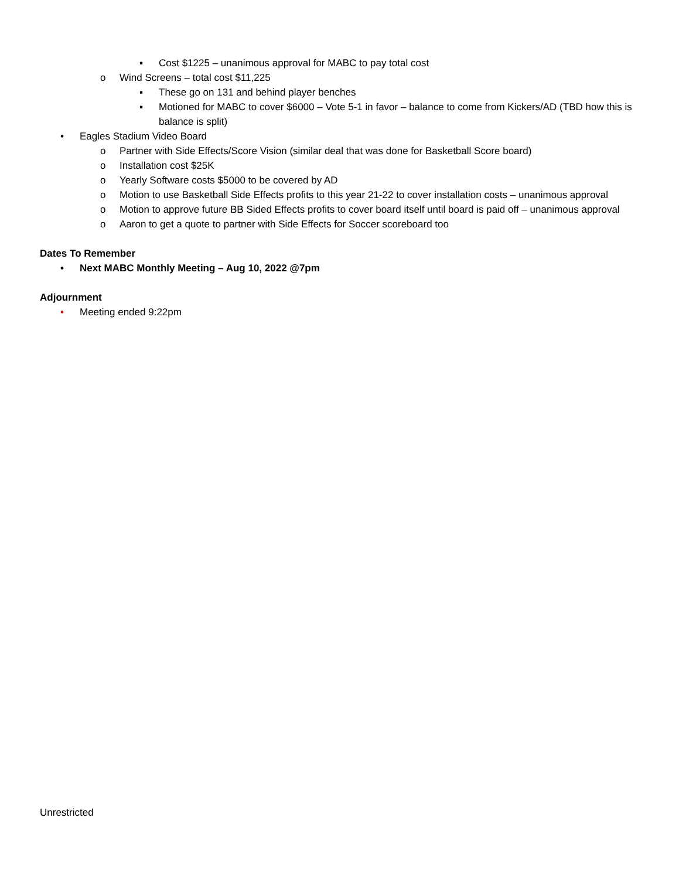▪ Cost $1225 – unanimous approval for MABC to pay total cost
o Wind Screens – total cost $11,225
▪ These go on 131 and behind player benches
▪ Motioned for MABC to cover $6000 – Vote 5-1 in favor – balance to come from Kickers/AD (TBD how this is balance is split)
• Eagles Stadium Video Board
o Partner with Side Effects/Score Vision (similar deal that was done for Basketball Score board)
o Installation cost $25K
o Yearly Software costs $5000 to be covered by AD
o Motion to use Basketball Side Effects profits to this year 21-22 to cover installation costs – unanimous approval
o Motion to approve future BB Sided Effects profits to cover board itself until board is paid off – unanimous approval
o Aaron to get a quote to partner with Side Effects for Soccer scoreboard too
Dates To Remember
• Next MABC Monthly Meeting – Aug 10, 2022 @7pm
Adjournment
• Meeting ended 9:22pm
Unrestricted